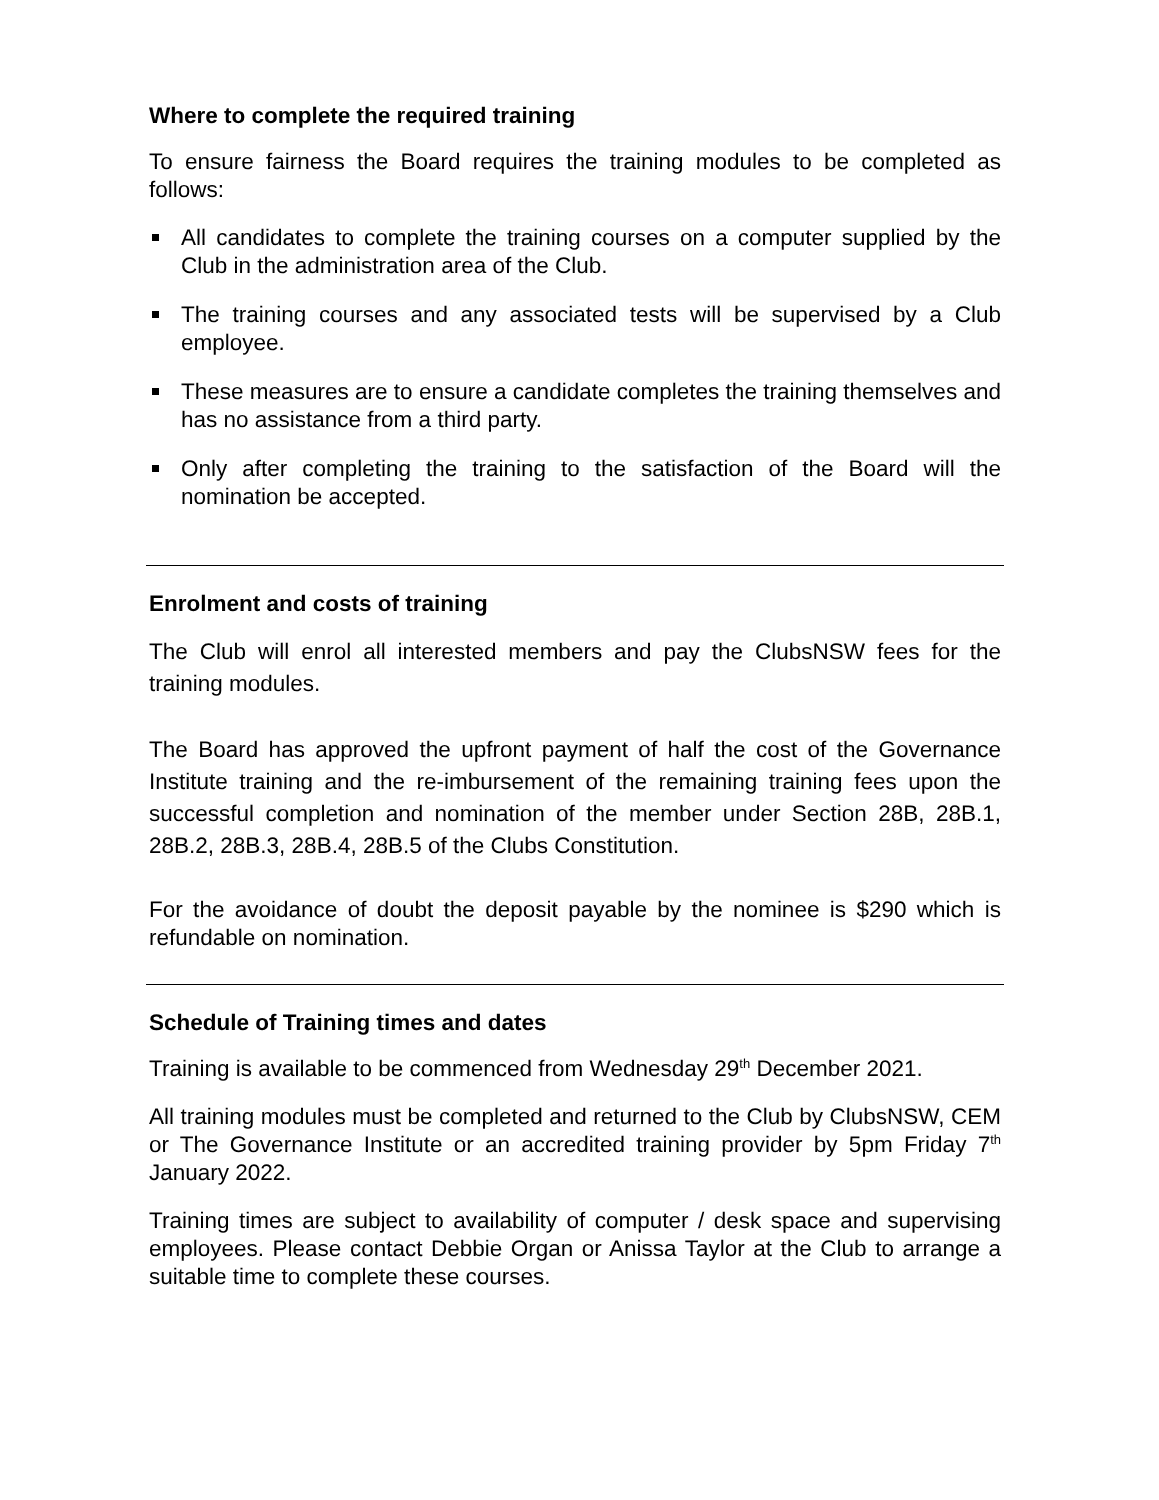Where to complete the required training
To ensure fairness the Board requires the training modules to be completed as follows:
All candidates to complete the training courses on a computer supplied by the Club in the administration area of the Club.
The training courses and any associated tests will be supervised by a Club employee.
These measures are to ensure a candidate completes the training themselves and has no assistance from a third party.
Only after completing the training to the satisfaction of the Board will the nomination be accepted.
Enrolment and costs of training
The Club will enrol all interested members and pay the ClubsNSW fees for the training modules.
The Board has approved the upfront payment of half the cost of the Governance Institute training and the re-imbursement of the remaining training fees upon the successful completion and nomination of the member under Section 28B, 28B.1, 28B.2, 28B.3, 28B.4, 28B.5 of the Clubs Constitution.
For the avoidance of doubt the deposit payable by the nominee is $290 which is refundable on nomination.
Schedule of Training times and dates
Training is available to be commenced from Wednesday 29<sup>th</sup> December 2021.
All training modules must be completed and returned to the Club by ClubsNSW, CEM or The Governance Institute or an accredited training provider by 5pm Friday 7<sup>th</sup> January 2022.
Training times are subject to availability of computer / desk space and supervising employees. Please contact Debbie Organ or Anissa Taylor at the Club to arrange a suitable time to complete these courses.